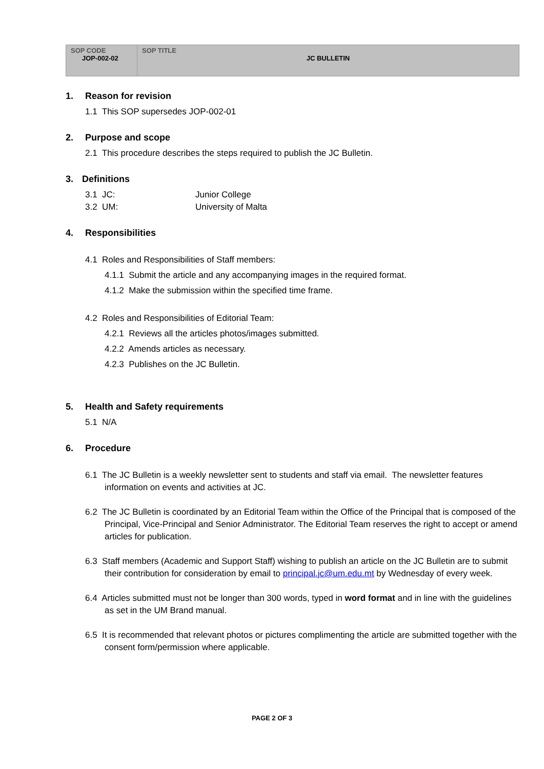| SOP CODE JOP-002-02 | SOP TITLE JC BULLETIN |
1. Reason for revision
1.1 This SOP supersedes JOP-002-01
2. Purpose and scope
2.1 This procedure describes the steps required to publish the JC Bulletin.
3. Definitions
| 3.1 JC: | Junior College |
| 3.2 UM: | University of Malta |
4. Responsibilities
4.1 Roles and Responsibilities of Staff members:
4.1.1 Submit the article and any accompanying images in the required format.
4.1.2 Make the submission within the specified time frame.
4.2 Roles and Responsibilities of Editorial Team:
4.2.1 Reviews all the articles photos/images submitted.
4.2.2 Amends articles as necessary.
4.2.3 Publishes on the JC Bulletin.
5. Health and Safety requirements
5.1 N/A
6. Procedure
6.1 The JC Bulletin is a weekly newsletter sent to students and staff via email. The newsletter features information on events and activities at JC.
6.2 The JC Bulletin is coordinated by an Editorial Team within the Office of the Principal that is composed of the Principal, Vice-Principal and Senior Administrator. The Editorial Team reserves the right to accept or amend articles for publication.
6.3 Staff members (Academic and Support Staff) wishing to publish an article on the JC Bulletin are to submit their contribution for consideration by email to principal.jc@um.edu.mt by Wednesday of every week.
6.4 Articles submitted must not be longer than 300 words, typed in word format and in line with the guidelines as set in the UM Brand manual.
6.5 It is recommended that relevant photos or pictures complimenting the article are submitted together with the consent form/permission where applicable.
PAGE 2 OF 3